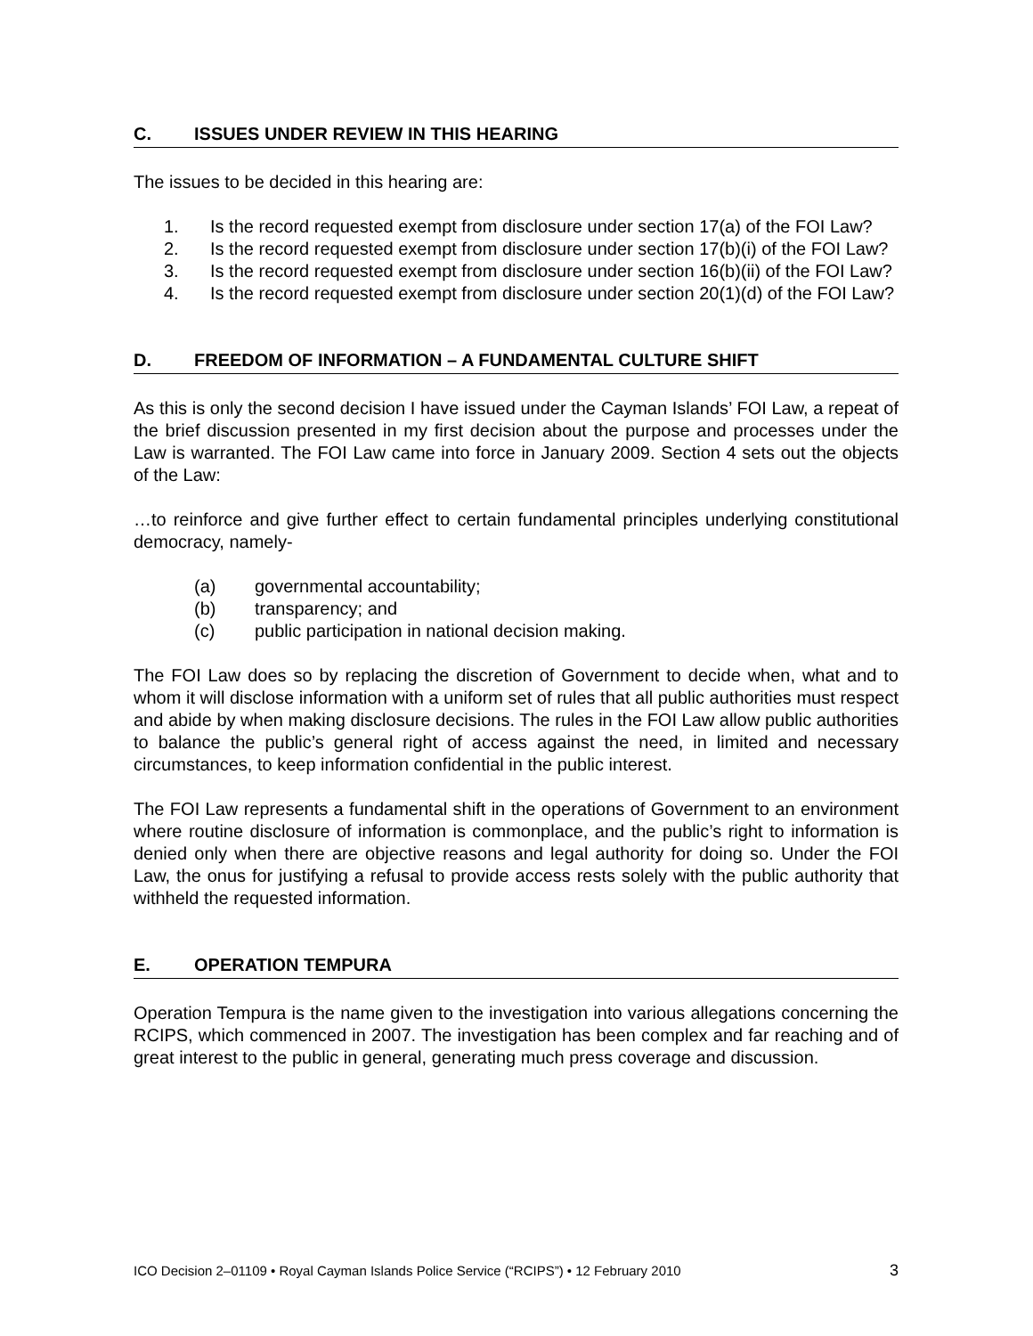C. ISSUES UNDER REVIEW IN THIS HEARING
The issues to be decided in this hearing are:
1. Is the record requested exempt from disclosure under section 17(a) of the FOI Law?
2. Is the record requested exempt from disclosure under section 17(b)(i) of the FOI Law?
3. Is the record requested exempt from disclosure under section 16(b)(ii) of the FOI Law?
4. Is the record requested exempt from disclosure under section 20(1)(d) of the FOI Law?
D. FREEDOM OF INFORMATION – A FUNDAMENTAL CULTURE SHIFT
As this is only the second decision I have issued under the Cayman Islands’ FOI Law, a repeat of the brief discussion presented in my first decision about the purpose and processes under the Law is warranted. The FOI Law came into force in January 2009. Section 4 sets out the objects of the Law:
…to reinforce and give further effect to certain fundamental principles underlying constitutional democracy, namely-
(a) governmental accountability;
(b) transparency; and
(c) public participation in national decision making.
The FOI Law does so by replacing the discretion of Government to decide when, what and to whom it will disclose information with a uniform set of rules that all public authorities must respect and abide by when making disclosure decisions. The rules in the FOI Law allow public authorities to balance the public’s general right of access against the need, in limited and necessary circumstances, to keep information confidential in the public interest.
The FOI Law represents a fundamental shift in the operations of Government to an environment where routine disclosure of information is commonplace, and the public’s right to information is denied only when there are objective reasons and legal authority for doing so. Under the FOI Law, the onus for justifying a refusal to provide access rests solely with the public authority that withheld the requested information.
E. OPERATION TEMPURA
Operation Tempura is the name given to the investigation into various allegations concerning the RCIPS, which commenced in 2007. The investigation has been complex and far reaching and of great interest to the public in general, generating much press coverage and discussion.
ICO Decision 2–01109 • Royal Cayman Islands Police Service (“RCIPS”) • 12 February 2010 3